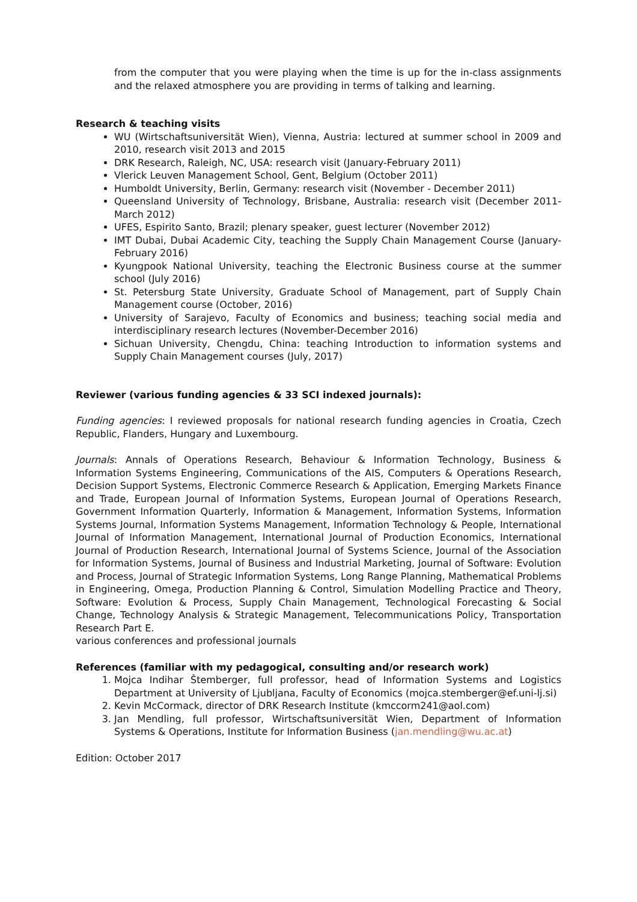from the computer that you were playing when the time is up for the in-class assignments and the relaxed atmosphere you are providing in terms of talking and learning.
Research & teaching visits
WU (Wirtschaftsuniversität Wien), Vienna, Austria: lectured at summer school in 2009 and 2010, research visit 2013 and 2015
DRK Research, Raleigh, NC, USA: research visit (January-February 2011)
Vlerick Leuven Management School, Gent, Belgium (October 2011)
Humboldt University, Berlin, Germany: research visit (November - December 2011)
Queensland University of Technology, Brisbane, Australia: research visit (December 2011-March 2012)
UFES, Espirito Santo, Brazil; plenary speaker, guest lecturer (November 2012)
IMT Dubai, Dubai Academic City, teaching the Supply Chain Management Course (January-February 2016)
Kyungpook National University, teaching the Electronic Business course at the summer school (July 2016)
St. Petersburg State University, Graduate School of Management, part of Supply Chain Management course (October, 2016)
University of Sarajevo, Faculty of Economics and business; teaching social media and interdisciplinary research lectures (November-December 2016)
Sichuan University, Chengdu, China: teaching Introduction to information systems and Supply Chain Management courses (July, 2017)
Reviewer (various funding agencies & 33 SCI indexed journals):
Funding agencies: I reviewed proposals for national research funding agencies in Croatia, Czech Republic, Flanders, Hungary and Luxembourg.
Journals: Annals of Operations Research, Behaviour & Information Technology, Business & Information Systems Engineering, Communications of the AIS, Computers & Operations Research, Decision Support Systems, Electronic Commerce Research & Application, Emerging Markets Finance and Trade, European Journal of Information Systems, European Journal of Operations Research, Government Information Quarterly, Information & Management, Information Systems, Information Systems Journal, Information Systems Management, Information Technology & People, International Journal of Information Management, International Journal of Production Economics, International Journal of Production Research, International Journal of Systems Science, Journal of the Association for Information Systems, Journal of Business and Industrial Marketing, Journal of Software: Evolution and Process, Journal of Strategic Information Systems, Long Range Planning, Mathematical Problems in Engineering, Omega, Production Planning & Control, Simulation Modelling Practice and Theory, Software: Evolution & Process, Supply Chain Management, Technological Forecasting & Social Change, Technology Analysis & Strategic Management, Telecommunications Policy, Transportation Research Part E.
various conferences and professional journals
References (familiar with my pedagogical, consulting and/or research work)
1. Mojca Indihar Štemberger, full professor, head of Information Systems and Logistics Department at University of Ljubljana, Faculty of Economics (mojca.stemberger@ef.uni-lj.si)
2. Kevin McCormack, director of DRK Research Institute (kmccorm241@aol.com)
3. Jan Mendling, full professor, Wirtschaftsuniversität Wien, Department of Information Systems & Operations, Institute for Information Business (jan.mendling@wu.ac.at)
Edition: October 2017